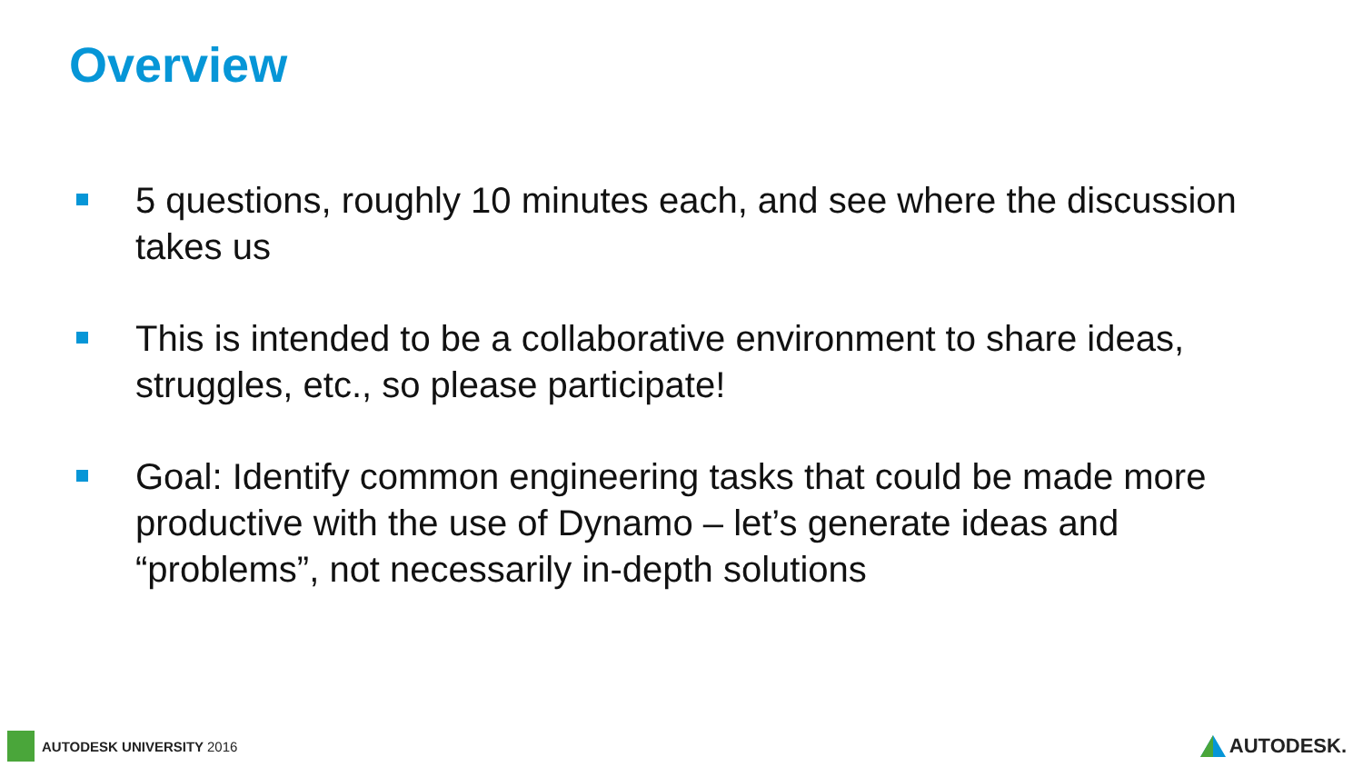Overview
5 questions, roughly 10 minutes each, and see where the discussion takes us
This is intended to be a collaborative environment to share ideas, struggles, etc., so please participate!
Goal: Identify common engineering tasks that could be made more productive with the use of Dynamo – let’s generate ideas and “problems”, not necessarily in-depth solutions
AUTODESK UNIVERSITY 2016 AUTODESK.